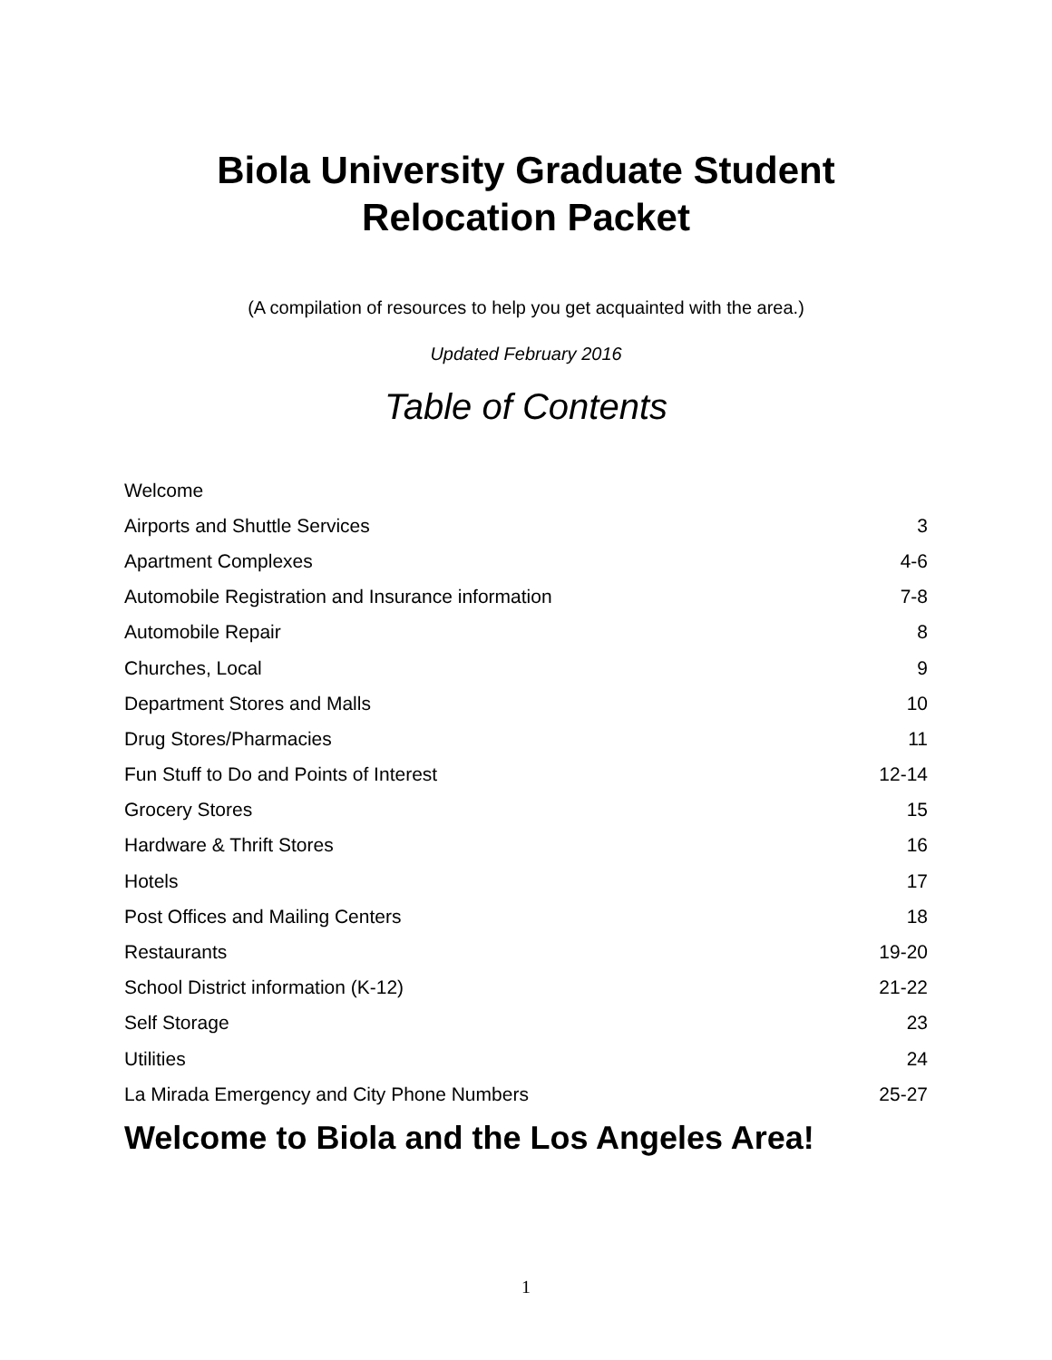Biola University Graduate Student
Relocation Packet
(A compilation of resources to help you get acquainted with the area.)
Updated February 2016
Table of Contents
| Welcome | |
| Airports and Shuttle Services | 3 |
| Apartment Complexes | 4-6 |
| Automobile Registration and Insurance information | 7-8 |
| Automobile Repair | 8 |
| Churches, Local | 9 |
| Department Stores and Malls | 10 |
| Drug Stores/Pharmacies | 11 |
| Fun Stuff to Do and Points of Interest | 12-14 |
| Grocery Stores | 15 |
| Hardware & Thrift Stores | 16 |
| Hotels | 17 |
| Post Offices and Mailing Centers | 18 |
| Restaurants | 19-20 |
| School District information (K-12) | 21-22 |
| Self Storage | 23 |
| Utilities | 24 |
| La Mirada Emergency and City Phone Numbers | 25-27 |
Welcome to Biola and the Los Angeles Area!
1